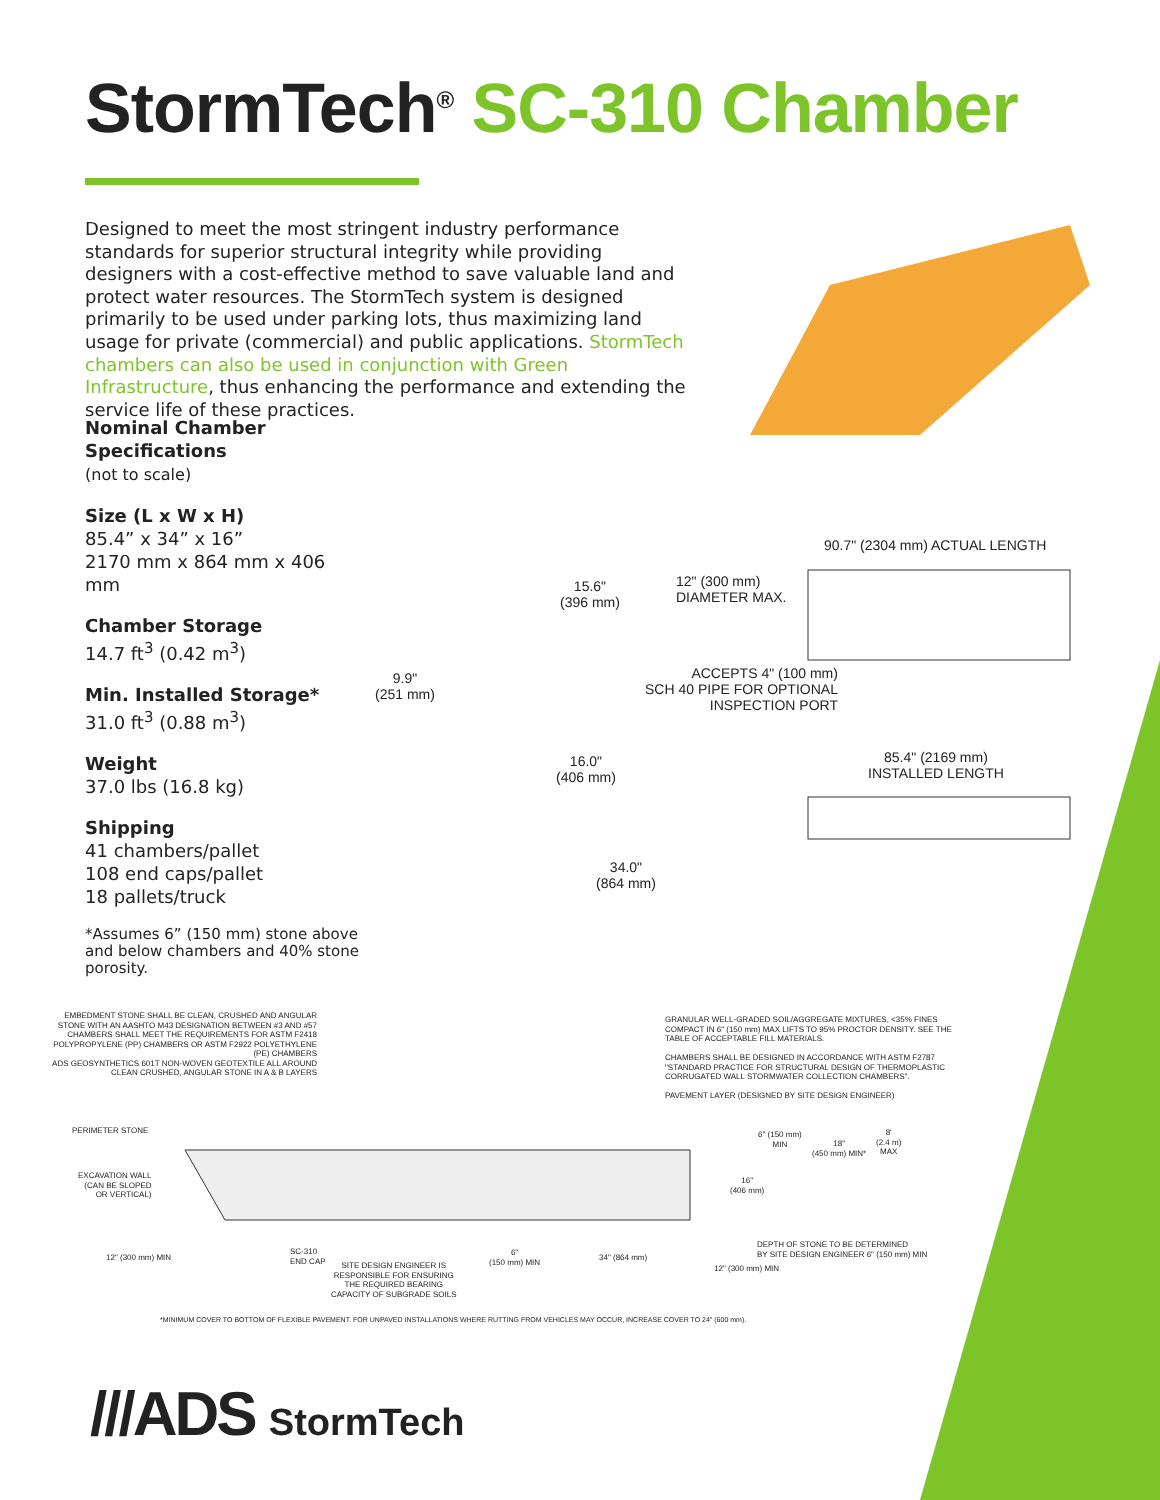StormTech<sup>®</sup> SC-310 Chamber
Designed to meet the most stringent industry performance standards for superior structural integrity while providing designers with a cost-effective method to save valuable land and protect water resources. The StormTech system is designed primarily to be used under parking lots, thus maximizing land usage for private (commercial) and public applications. StormTech chambers can also be used in conjunction with Green Infrastructure, thus enhancing the performance and extending the service life of these practices.
Nominal Chamber Specifications
(not to scale)
Size (L x W x H)
85.4” x 34” x 16”
2170 mm x 864 mm x 406 mm
Chamber Storage
14.7 ft<sup>3</sup> (0.42 m<sup>3</sup>)
Min. Installed Storage*
31.0 ft<sup>3</sup> (0.88 m<sup>3</sup>)
Weight
37.0 lbs (16.8 kg)
Shipping
41 chambers/pallet
108 end caps/pallet
18 pallets/truck
*Assumes 6” (150 mm) stone above and below chambers and 40% stone porosity.
90.7" (2304 mm) ACTUAL LENGTH
12" (300 mm)
DIAMETER MAX.
15.6"
(396 mm)
9.9"
(251 mm)
ACCEPTS 4" (100 mm)
SCH 40 PIPE FOR OPTIONAL
INSPECTION PORT
16.0"
(406 mm)
85.4" (2169 mm)
INSTALLED LENGTH
34.0"
(864 mm)
EMBEDMENT STONE SHALL BE CLEAN, CRUSHED AND ANGULAR STONE WITH AN AASHTO M43 DESIGNATION BETWEEN #3 AND #57
CHAMBERS SHALL MEET THE REQUIREMENTS FOR ASTM F2418 POLYPROPYLENE (PP) CHAMBERS OR ASTM F2922 POLYETHYLENE (PE) CHAMBERS
ADS GEOSYNTHETICS 601T NON-WOVEN GEOTEXTILE ALL AROUND CLEAN CRUSHED, ANGULAR STONE IN A & B LAYERS
GRANULAR WELL-GRADED SOIL/AGGREGATE MIXTURES, <35% FINES COMPACT IN 6" (150 mm) MAX LIFTS TO 95% PROCTOR DENSITY. SEE THE TABLE OF ACCEPTABLE FILL MATERIALS.
CHAMBERS SHALL BE DESIGNED IN ACCORDANCE WITH ASTM F2787 "STANDARD PRACTICE FOR STRUCTURAL DESIGN OF THERMOPLASTIC CORRUGATED WALL STORMWATER COLLECTION CHAMBERS".
PAVEMENT LAYER (DESIGNED BY SITE DESIGN ENGINEER)
PERIMETER STONE
EXCAVATION WALL
(CAN BE SLOPED
OR VERTICAL)
6" (150 mm)
MIN
18"
(450 mm) MIN*
8'
(2.4 m)
MAX
16"
(406 mm)
DEPTH OF STONE TO BE DETERMINED
BY SITE DESIGN ENGINEER 6" (150 mm) MIN
12" (300 mm) MIN
SC-310
END CAP
SITE DESIGN ENGINEER IS
RESPONSIBLE FOR ENSURING
THE REQUIRED BEARING
CAPACITY OF SUBGRADE SOILS
6"
(150 mm) MIN
34" (864 mm)
12" (300 mm) MIN
*MINIMUM COVER TO BOTTOM OF FLEXIBLE PAVEMENT. FOR UNPAVED INSTALLATIONS WHERE RUTTING FROM VEHICLES MAY OCCUR, INCREASE COVER TO 24" (600 mm).
///ADS StormTech